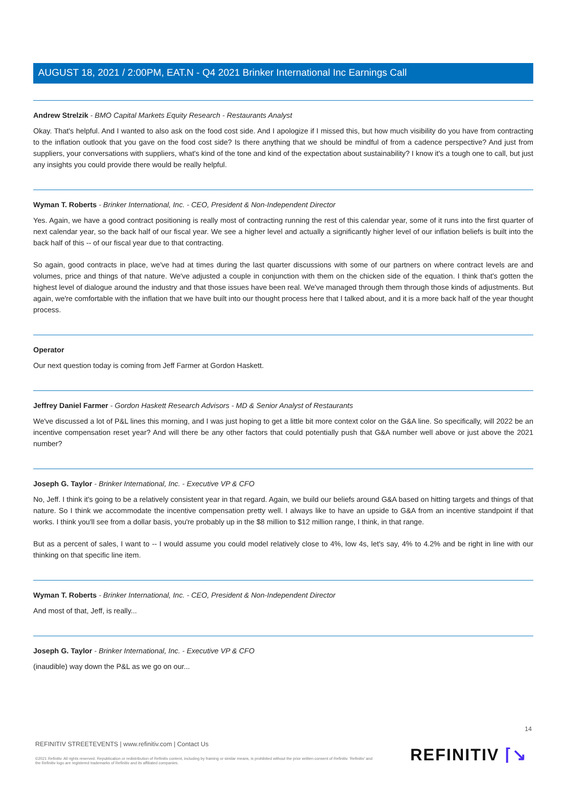AUGUST 18, 2021 / 2:00PM, EAT.N - Q4 2021 Brinker International Inc Earnings Call
Andrew Strelzik - BMO Capital Markets Equity Research - Restaurants Analyst
Okay. That's helpful. And I wanted to also ask on the food cost side. And I apologize if I missed this, but how much visibility do you have from contracting to the inflation outlook that you gave on the food cost side? Is there anything that we should be mindful of from a cadence perspective? And just from suppliers, your conversations with suppliers, what's kind of the tone and kind of the expectation about sustainability? I know it's a tough one to call, but just any insights you could provide there would be really helpful.
Wyman T. Roberts - Brinker International, Inc. - CEO, President & Non-Independent Director
Yes. Again, we have a good contract positioning is really most of contracting running the rest of this calendar year, some of it runs into the first quarter of next calendar year, so the back half of our fiscal year. We see a higher level and actually a significantly higher level of our inflation beliefs is built into the back half of this -- of our fiscal year due to that contracting.
So again, good contracts in place, we've had at times during the last quarter discussions with some of our partners on where contract levels are and volumes, price and things of that nature. We've adjusted a couple in conjunction with them on the chicken side of the equation. I think that's gotten the highest level of dialogue around the industry and that those issues have been real. We've managed through them through those kinds of adjustments. But again, we're comfortable with the inflation that we have built into our thought process here that I talked about, and it is a more back half of the year thought process.
Operator
Our next question today is coming from Jeff Farmer at Gordon Haskett.
Jeffrey Daniel Farmer - Gordon Haskett Research Advisors - MD & Senior Analyst of Restaurants
We've discussed a lot of P&L lines this morning, and I was just hoping to get a little bit more context color on the G&A line. So specifically, will 2022 be an incentive compensation reset year? And will there be any other factors that could potentially push that G&A number well above or just above the 2021 number?
Joseph G. Taylor - Brinker International, Inc. - Executive VP & CFO
No, Jeff. I think it's going to be a relatively consistent year in that regard. Again, we build our beliefs around G&A based on hitting targets and things of that nature. So I think we accommodate the incentive compensation pretty well. I always like to have an upside to G&A from an incentive standpoint if that works. I think you'll see from a dollar basis, you're probably up in the $8 million to $12 million range, I think, in that range.
But as a percent of sales, I want to -- I would assume you could model relatively close to 4%, low 4s, let's say, 4% to 4.2% and be right in line with our thinking on that specific line item.
Wyman T. Roberts - Brinker International, Inc. - CEO, President & Non-Independent Director
And most of that, Jeff, is really...
Joseph G. Taylor - Brinker International, Inc. - Executive VP & CFO
(inaudible) way down the P&L as we go on our...
14
REFINITIV STREETEVENTS | www.refinitiv.com | Contact Us
©2021 Refinitiv. All rights reserved. Republication or redistribution of Refinitiv content, including by framing or similar means, is prohibited without the prior written consent of Refinitiv. 'Refinitiv' and the Refinitiv logo are registered trademarks of Refinitiv and its affiliated companies.
REFINITIV ⌈↘